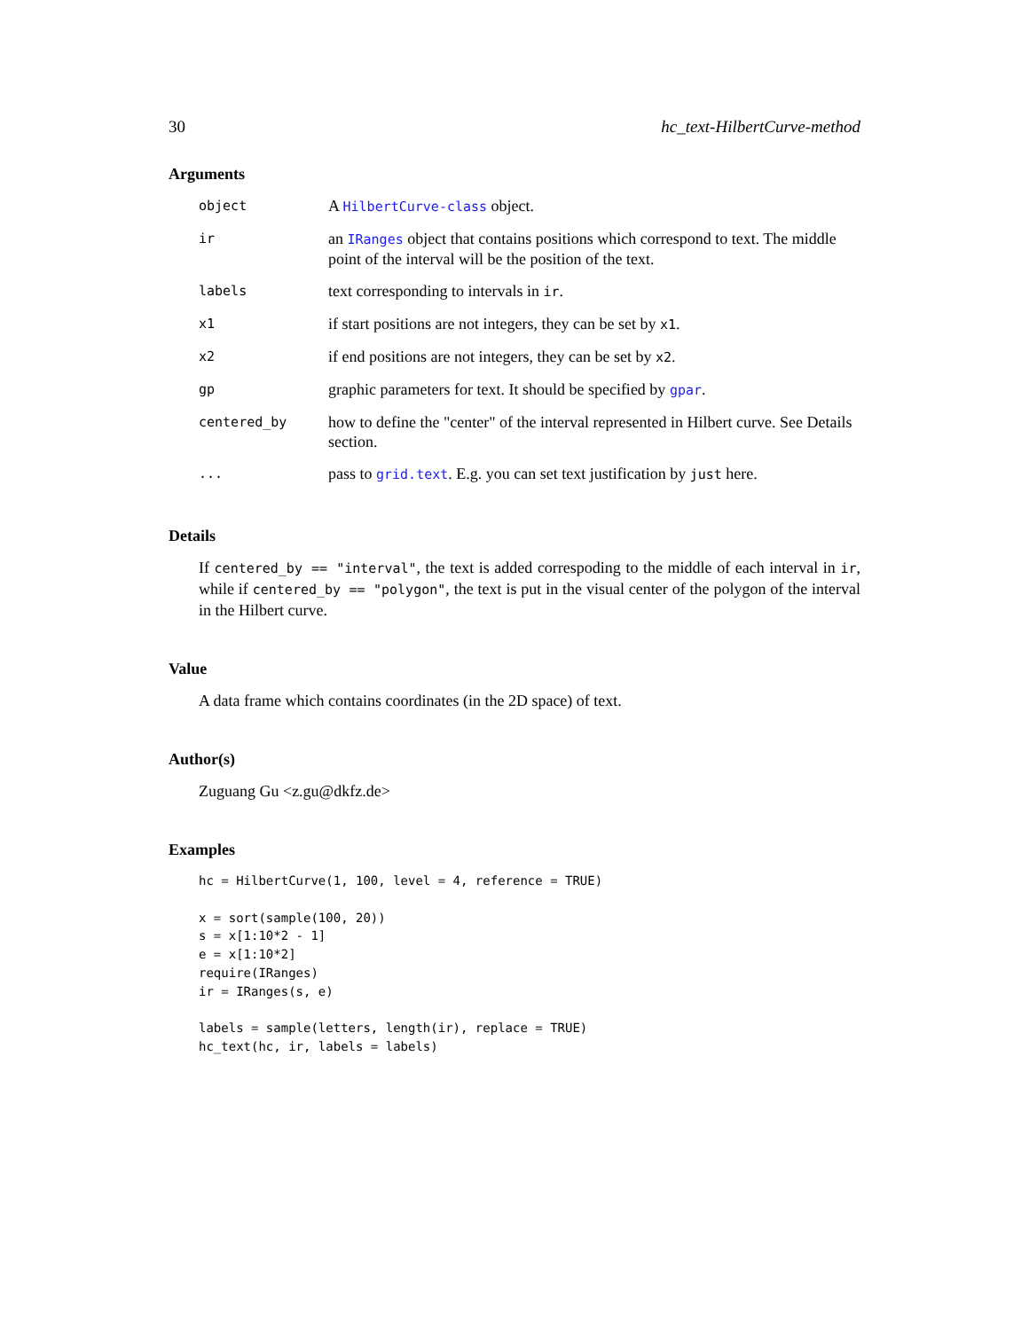30 hc_text-HilbertCurve-method
Arguments
| object | A HilbertCurve-class object. |
| ir | an IRanges object that contains positions which correspond to text. The middle point of the interval will be the position of the text. |
| labels | text corresponding to intervals in ir . |
| x1 | if start positions are not integers, they can be set by x1 . |
| x2 | if end positions are not integers, they can be set by x2 . |
| gp | graphic parameters for text. It should be specified by gpar . |
| centered_by | how to define the "center" of the interval represented in Hilbert curve. See Details section. |
| ... | pass to grid.text . E.g. you can set text justification by just here. |
Details
If centered_by == "interval", the text is added correspoding to the middle of each interval in ir, while if centered_by == "polygon", the text is put in the visual center of the polygon of the interval in the Hilbert curve.
Value
A data frame which contains coordinates (in the 2D space) of text.
Author(s)
Zuguang Gu <z.gu@dkfz.de>
Examples
hc = HilbertCurve(1, 100, level = 4, reference = TRUE)

x = sort(sample(100, 20))
s = x[1:10*2 - 1]
e = x[1:10*2]
require(IRanges)
ir = IRanges(s, e)

labels = sample(letters, length(ir), replace = TRUE)
hc_text(hc, ir, labels = labels)